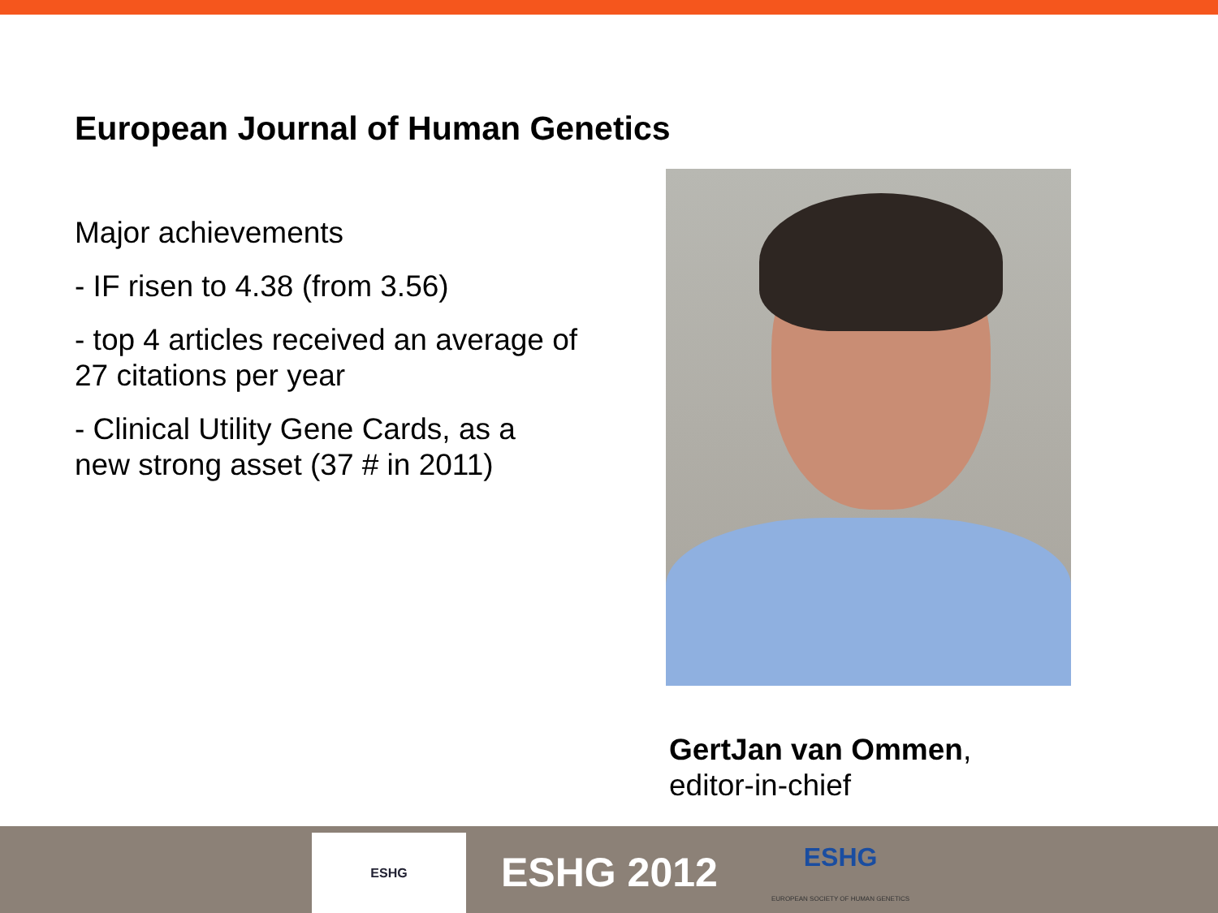European Journal of Human Genetics
Major achievements
- IF risen to 4.38 (from 3.56)
- top 4 articles received an average of 27 citations per year
- Clinical Utility Gene Cards, as a new strong asset (37 # in 2011)
GertJan van Ommen,
editor-in-chief
ESHG
ESHG 2012
ESHG
EUROPEAN SOCIETY OF HUMAN GENETICS